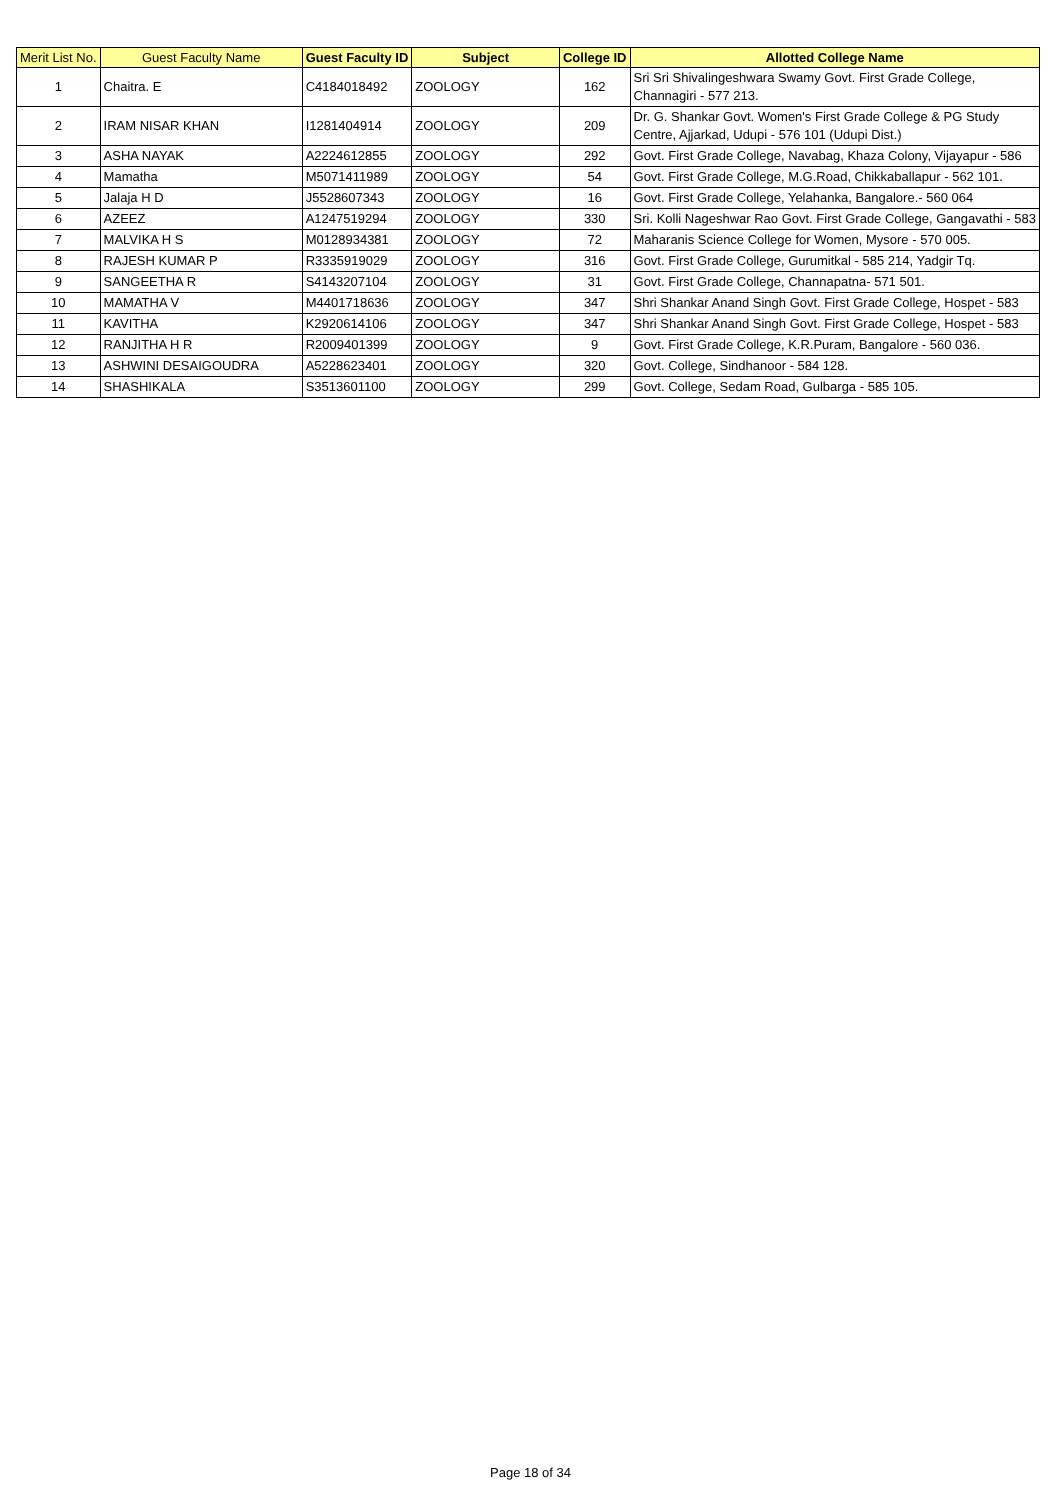| Merit List No. | Guest Faculty Name | Guest Faculty ID | Subject | College ID | Allotted College Name |
| --- | --- | --- | --- | --- | --- |
| 1 | Chaitra. E | C4184018492 | ZOOLOGY | 162 | Sri Sri Shivalingeshwara Swamy Govt. First Grade College, Channagiri - 577 213. |
| 2 | IRAM NISAR KHAN | I1281404914 | ZOOLOGY | 209 | Dr. G. Shankar Govt. Women's First Grade College & PG Study Centre, Ajjarkad, Udupi - 576 101 (Udupi Dist.) |
| 3 | ASHA NAYAK | A2224612855 | ZOOLOGY | 292 | Govt. First Grade College, Navabag, Khaza Colony, Vijayapur - 586 |
| 4 | Mamatha | M5071411989 | ZOOLOGY | 54 | Govt. First Grade College, M.G.Road, Chikkaballapur - 562 101. |
| 5 | Jalaja H D | J5528607343 | ZOOLOGY | 16 | Govt. First Grade College, Yelahanka, Bangalore.- 560 064 |
| 6 | AZEEZ | A1247519294 | ZOOLOGY | 330 | Sri. Kolli Nageshwar Rao Govt. First Grade College, Gangavathi - 583 |
| 7 | MALVIKA H S | M0128934381 | ZOOLOGY | 72 | Maharanis Science College for Women, Mysore - 570 005. |
| 8 | RAJESH KUMAR P | R3335919029 | ZOOLOGY | 316 | Govt. First Grade College, Gurumitkal - 585 214, Yadgir Tq. |
| 9 | SANGEETHA R | S4143207104 | ZOOLOGY | 31 | Govt. First Grade College, Channapatna- 571 501. |
| 10 | MAMATHA V | M4401718636 | ZOOLOGY | 347 | Shri Shankar Anand Singh Govt. First Grade College, Hospet - 583 |
| 11 | KAVITHA | K2920614106 | ZOOLOGY | 347 | Shri Shankar Anand Singh Govt. First Grade College, Hospet - 583 |
| 12 | RANJITHA H R | R2009401399 | ZOOLOGY | 9 | Govt. First Grade College, K.R.Puram, Bangalore - 560 036. |
| 13 | ASHWINI DESAIGOUDRA | A5228623401 | ZOOLOGY | 320 | Govt. College, Sindhanoor - 584 128. |
| 14 | SHASHIKALA | S3513601100 | ZOOLOGY | 299 | Govt. College, Sedam Road, Gulbarga - 585 105. |
Page 18 of 34